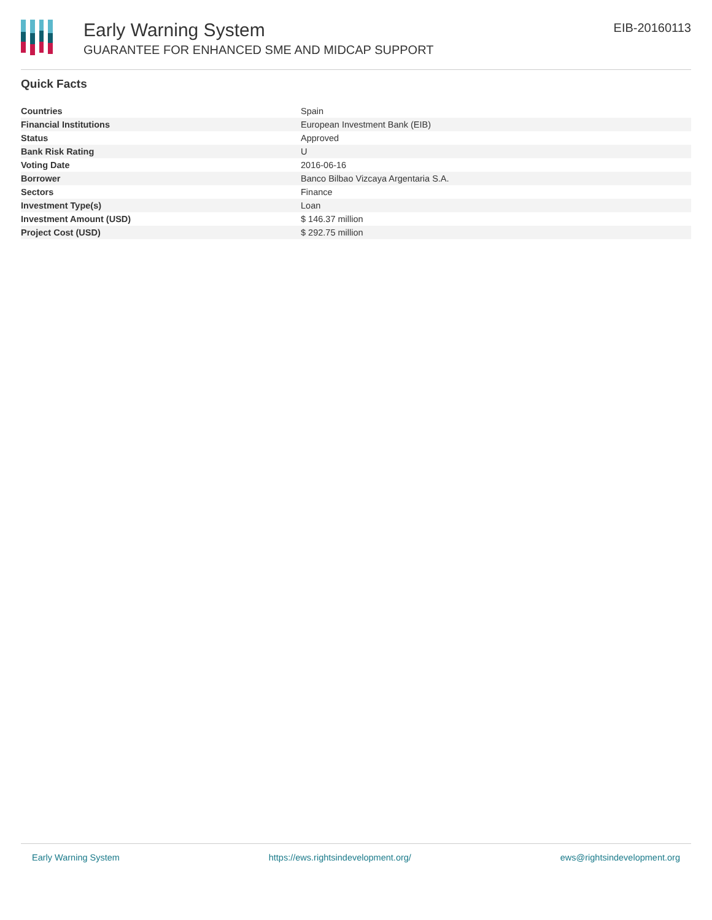Early Warning System
GUARANTEE FOR ENHANCED SME AND MIDCAP SUPPORT
EIB-20160113
Quick Facts
| Countries | Spain |
| Financial Institutions | European Investment Bank (EIB) |
| Status | Approved |
| Bank Risk Rating | U |
| Voting Date | 2016-06-16 |
| Borrower | Banco Bilbao Vizcaya Argentaria S.A. |
| Sectors | Finance |
| Investment Type(s) | Loan |
| Investment Amount (USD) | $ 146.37 million |
| Project Cost (USD) | $ 292.75 million |
Early Warning System https://ews.rightsindevelopment.org/ ews@rightsindevelopment.org